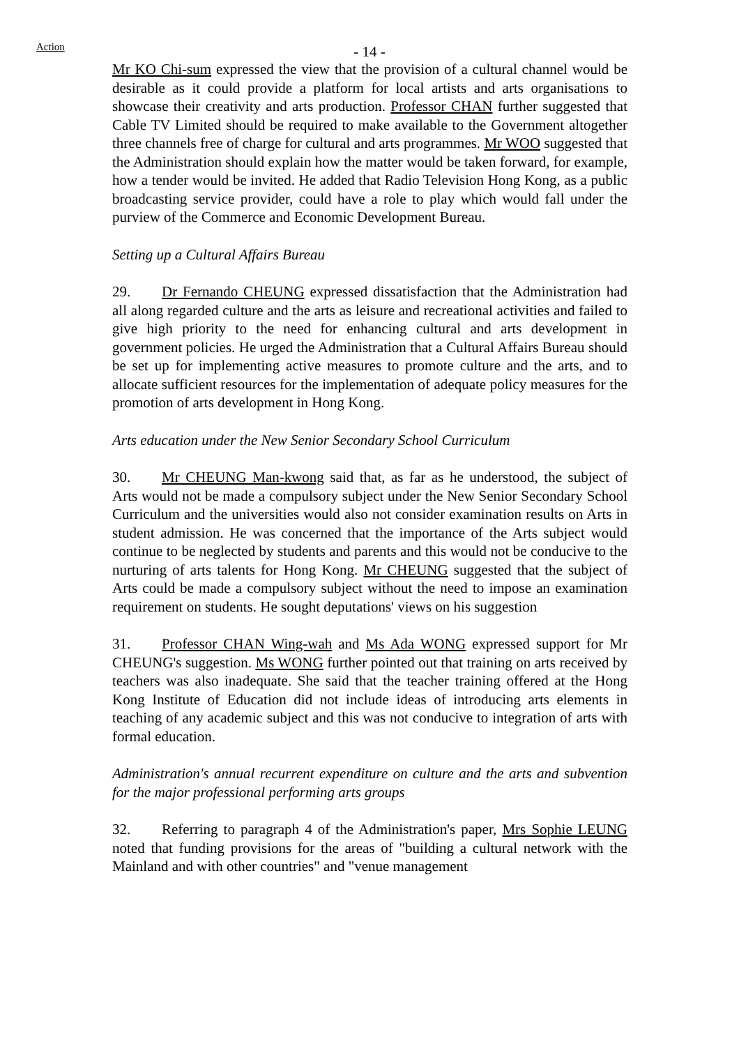- 14 -
Action
Mr KO Chi-sum expressed the view that the provision of a cultural channel would be desirable as it could provide a platform for local artists and arts organisations to showcase their creativity and arts production. Professor CHAN further suggested that Cable TV Limited should be required to make available to the Government altogether three channels free of charge for cultural and arts programmes. Mr WOO suggested that the Administration should explain how the matter would be taken forward, for example, how a tender would be invited. He added that Radio Television Hong Kong, as a public broadcasting service provider, could have a role to play which would fall under the purview of the Commerce and Economic Development Bureau.
Setting up a Cultural Affairs Bureau
29. Dr Fernando CHEUNG expressed dissatisfaction that the Administration had all along regarded culture and the arts as leisure and recreational activities and failed to give high priority to the need for enhancing cultural and arts development in government policies. He urged the Administration that a Cultural Affairs Bureau should be set up for implementing active measures to promote culture and the arts, and to allocate sufficient resources for the implementation of adequate policy measures for the promotion of arts development in Hong Kong.
Arts education under the New Senior Secondary School Curriculum
30. Mr CHEUNG Man-kwong said that, as far as he understood, the subject of Arts would not be made a compulsory subject under the New Senior Secondary School Curriculum and the universities would also not consider examination results on Arts in student admission. He was concerned that the importance of the Arts subject would continue to be neglected by students and parents and this would not be conducive to the nurturing of arts talents for Hong Kong. Mr CHEUNG suggested that the subject of Arts could be made a compulsory subject without the need to impose an examination requirement on students. He sought deputations' views on his suggestion
31. Professor CHAN Wing-wah and Ms Ada WONG expressed support for Mr CHEUNG's suggestion. Ms WONG further pointed out that training on arts received by teachers was also inadequate. She said that the teacher training offered at the Hong Kong Institute of Education did not include ideas of introducing arts elements in teaching of any academic subject and this was not conducive to integration of arts with formal education.
Administration's annual recurrent expenditure on culture and the arts and subvention for the major professional performing arts groups
32. Referring to paragraph 4 of the Administration's paper, Mrs Sophie LEUNG noted that funding provisions for the areas of "building a cultural network with the Mainland and with other countries" and "venue management